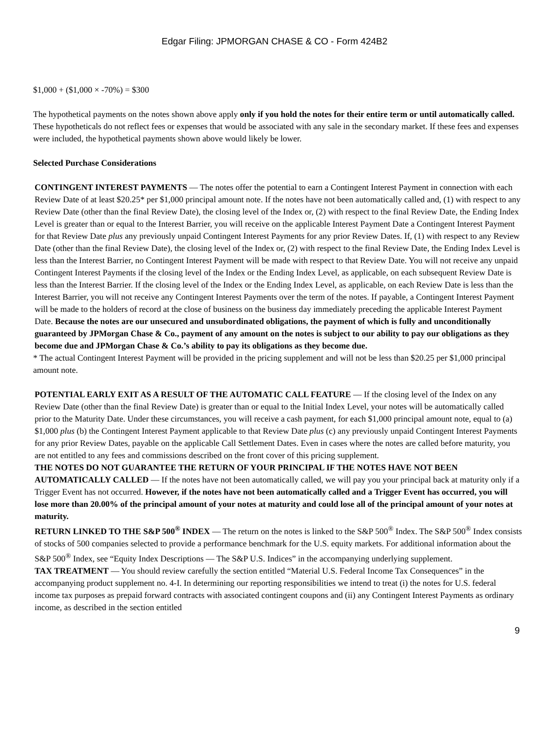Edgar Filing: JPMORGAN CHASE & CO - Form 424B2
$1,000 + ($1,000 × -70%) = $300
The hypothetical payments on the notes shown above apply only if you hold the notes for their entire term or until automatically called. These hypotheticals do not reflect fees or expenses that would be associated with any sale in the secondary market. If these fees and expenses were included, the hypothetical payments shown above would likely be lower.
Selected Purchase Considerations
CONTINGENT INTEREST PAYMENTS — The notes offer the potential to earn a Contingent Interest Payment in connection with each Review Date of at least $20.25* per $1,000 principal amount note. If the notes have not been automatically called and, (1) with respect to any Review Date (other than the final Review Date), the closing level of the Index or, (2) with respect to the final Review Date, the Ending Index Level is greater than or equal to the Interest Barrier, you will receive on the applicable Interest Payment Date a Contingent Interest Payment for that Review Date plus any previously unpaid Contingent Interest Payments for any prior Review Dates. If, (1) with respect to any Review Date (other than the final Review Date), the closing level of the Index or, (2) with respect to the final Review Date, the Ending Index Level is less than the Interest Barrier, no Contingent Interest Payment will be made with respect to that Review Date. You will not receive any unpaid Contingent Interest Payments if the closing level of the Index or the Ending Index Level, as applicable, on each subsequent Review Date is less than the Interest Barrier. If the closing level of the Index or the Ending Index Level, as applicable, on each Review Date is less than the Interest Barrier, you will not receive any Contingent Interest Payments over the term of the notes. If payable, a Contingent Interest Payment will be made to the holders of record at the close of business on the business day immediately preceding the applicable Interest Payment Date. Because the notes are our unsecured and unsubordinated obligations, the payment of which is fully and unconditionally guaranteed by JPMorgan Chase & Co., payment of any amount on the notes is subject to our ability to pay our obligations as they become due and JPMorgan Chase & Co.’s ability to pay its obligations as they become due.
* The actual Contingent Interest Payment will be provided in the pricing supplement and will not be less than $20.25 per $1,000 principal amount note.
POTENTIAL EARLY EXIT AS A RESULT OF THE AUTOMATIC CALL FEATURE — If the closing level of the Index on any Review Date (other than the final Review Date) is greater than or equal to the Initial Index Level, your notes will be automatically called prior to the Maturity Date. Under these circumstances, you will receive a cash payment, for each $1,000 principal amount note, equal to (a) $1,000 plus (b) the Contingent Interest Payment applicable to that Review Date plus (c) any previously unpaid Contingent Interest Payments for any prior Review Dates, payable on the applicable Call Settlement Dates. Even in cases where the notes are called before maturity, you are not entitled to any fees and commissions described on the front cover of this pricing supplement.
THE NOTES DO NOT GUARANTEE THE RETURN OF YOUR PRINCIPAL IF THE NOTES HAVE NOT BEEN AUTOMATICALLY CALLED — If the notes have not been automatically called, we will pay you your principal back at maturity only if a Trigger Event has not occurred. However, if the notes have not been automatically called and a Trigger Event has occurred, you will lose more than 20.00% of the principal amount of your notes at maturity and could lose all of the principal amount of your notes at maturity.
RETURN LINKED TO THE S&P 500<sup>®</sup> INDEX — The return on the notes is linked to the S&P 500<sup>®</sup> Index. The S&P 500<sup>®</sup> Index consists of stocks of 500 companies selected to provide a performance benchmark for the U.S. equity markets. For additional information about the S&P 500<sup>®</sup> Index, see “Equity Index Descriptions — The S&P U.S. Indices” in the accompanying underlying supplement.
TAX TREATMENT — You should review carefully the section entitled “Material U.S. Federal Income Tax Consequences” in the accompanying product supplement no. 4-I. In determining our reporting responsibilities we intend to treat (i) the notes for U.S. federal income tax purposes as prepaid forward contracts with associated contingent coupons and (ii) any Contingent Interest Payments as ordinary income, as described in the section entitled
9